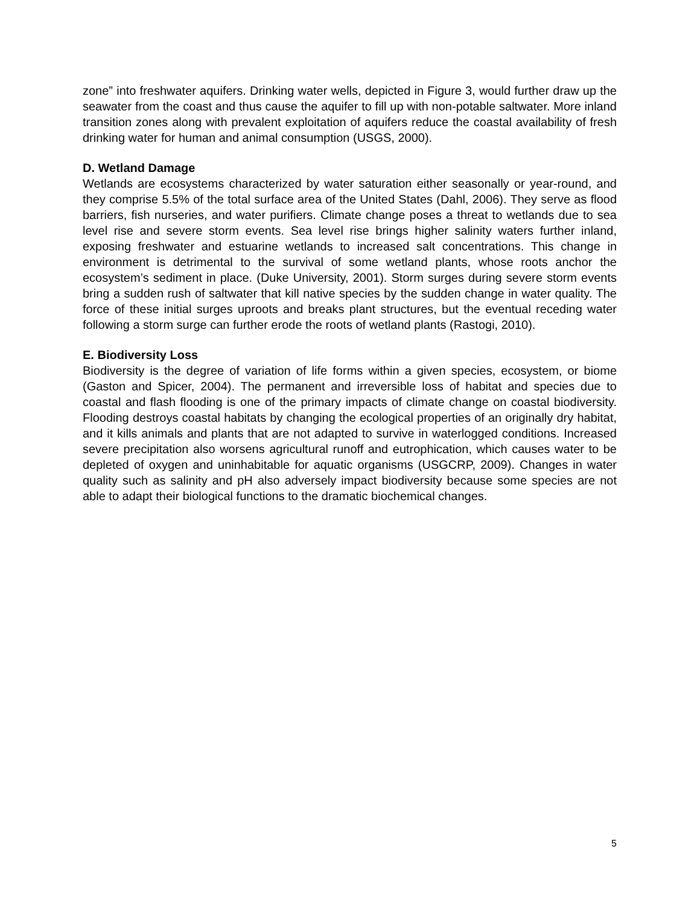zone” into freshwater aquifers. Drinking water wells, depicted in Figure 3, would further draw up the seawater from the coast and thus cause the aquifer to fill up with non-potable saltwater. More inland transition zones along with prevalent exploitation of aquifers reduce the coastal availability of fresh drinking water for human and animal consumption (USGS, 2000).
D. Wetland Damage
Wetlands are ecosystems characterized by water saturation either seasonally or year-round, and they comprise 5.5% of the total surface area of the United States (Dahl, 2006). They serve as flood barriers, fish nurseries, and water purifiers. Climate change poses a threat to wetlands due to sea level rise and severe storm events. Sea level rise brings higher salinity waters further inland, exposing freshwater and estuarine wetlands to increased salt concentrations. This change in environment is detrimental to the survival of some wetland plants, whose roots anchor the ecosystem’s sediment in place. (Duke University, 2001). Storm surges during severe storm events bring a sudden rush of saltwater that kill native species by the sudden change in water quality. The force of these initial surges uproots and breaks plant structures, but the eventual receding water following a storm surge can further erode the roots of wetland plants (Rastogi, 2010).
E. Biodiversity Loss
Biodiversity is the degree of variation of life forms within a given species, ecosystem, or biome (Gaston and Spicer, 2004). The permanent and irreversible loss of habitat and species due to coastal and flash flooding is one of the primary impacts of climate change on coastal biodiversity. Flooding destroys coastal habitats by changing the ecological properties of an originally dry habitat, and it kills animals and plants that are not adapted to survive in waterlogged conditions. Increased severe precipitation also worsens agricultural runoff and eutrophication, which causes water to be depleted of oxygen and uninhabitable for aquatic organisms (USGCRP, 2009). Changes in water quality such as salinity and pH also adversely impact biodiversity because some species are not able to adapt their biological functions to the dramatic biochemical changes.
5